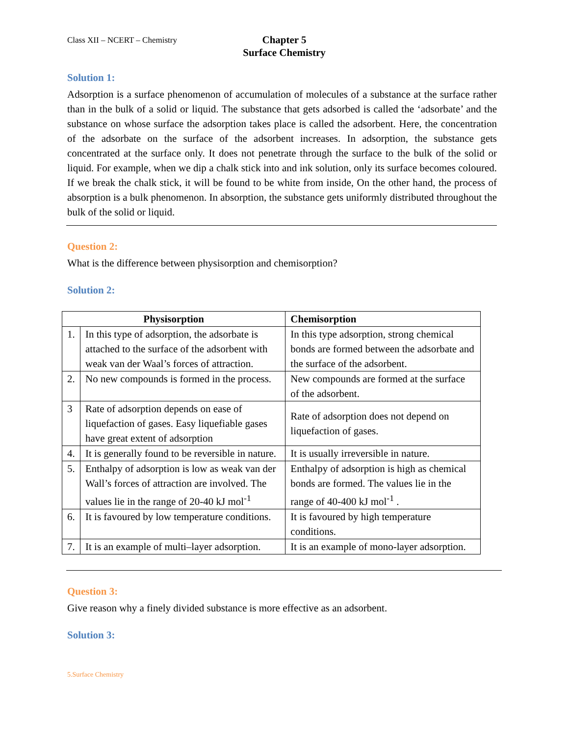Class XII – NCERT – Chemistry
Chapter 5
Surface Chemistry
Solution 1:
Adsorption is a surface phenomenon of accumulation of molecules of a substance at the surface rather than in the bulk of a solid or liquid. The substance that gets adsorbed is called the ‘adsorbate’ and the substance on whose surface the adsorption takes place is called the adsorbent. Here, the concentration of the adsorbate on the surface of the adsorbent increases. In adsorption, the substance gets concentrated at the surface only. It does not penetrate through the surface to the bulk of the solid or liquid. For example, when we dip a chalk stick into and ink solution, only its surface becomes coloured. If we break the chalk stick, it will be found to be white from inside, On the other hand, the process of absorption is a bulk phenomenon. In absorption, the substance gets uniformly distributed throughout the bulk of the solid or liquid.
Question 2:
What is the difference between physisorption and chemisorption?
Solution 2:
| Physisorption | | Chemisorption |
| --- | --- | --- |
| 1. | In this type of adsorption, the adsorbate is attached to the surface of the adsorbent with weak van der Waal’s forces of attraction. | In this type adsorption, strong chemical bonds are formed between the adsorbate and the surface of the adsorbent. |
| 2. | No new compounds is formed in the process. | New compounds are formed at the surface of the adsorbent. |
| 3 | Rate of adsorption depends on ease of liquefaction of gases. Easy liquefiable gases have great extent of adsorption | Rate of adsorption does not depend on liquefaction of gases. |
| 4. | It is generally found to be reversible in nature. | It is usually irreversible in nature. |
| 5. | Enthalpy of adsorption is low as weak van der Wall’s forces of attraction are involved. The values lie in the range of 20-40 kJ mol<sup>-1</sup> | Enthalpy of adsorption is high as chemical bonds are formed. The values lie in the range of 40-400 kJ mol<sup>-1</sup> . |
| 6. | It is favoured by low temperature conditions. | It is favoured by high temperature conditions. |
| 7. | It is an example of multi–layer adsorption. | It is an example of mono-layer adsorption. |
Question 3:
Give reason why a finely divided substance is more effective as an adsorbent.
Solution 3:
5.Surface Chemistry